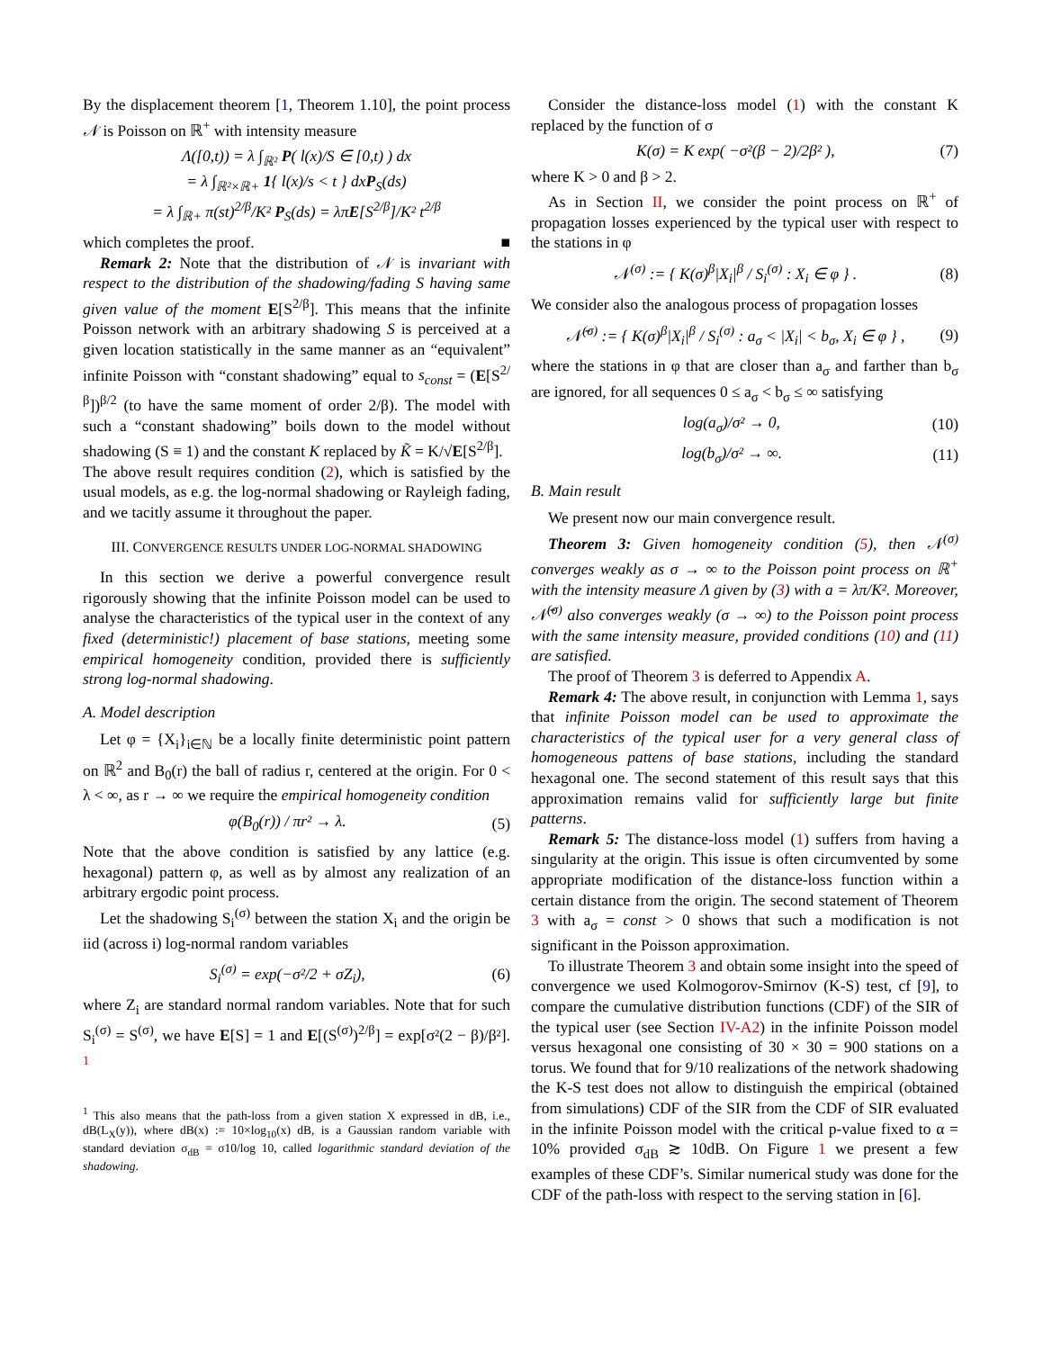By the displacement theorem [1, Theorem 1.10], the point process 𝒩 is Poisson on ℝ<sup>+</sup> with intensity measure
Λ([0,t)) = λ ∫<sub>ℝ²</sub> P( l(x)/S ∈ [0,t) ) dx
= λ ∫<sub>ℝ²×ℝ+</sub> 1{ l(x)/s < t } dxP<sub>S</sub>(ds)
= λ ∫<sub>ℝ+</sub> π(st)<sup>2/β</sup>/K² P<sub>S</sub>(ds) = λπE[S<sup>2/β</sup>]/K² t<sup>2/β</sup>
which completes the proof. ■
Remark 2: Note that the distribution of 𝒩 is invariant with respect to the distribution of the shadowing/fading S having same given value of the moment E[S<sup>2/β</sup>]. This means that the infinite Poisson network with an arbitrary shadowing S is perceived at a given location statistically in the same manner as an “equivalent” infinite Poisson with “constant shadowing” equal to s<sub>const</sub> = (E[S<sup>2/β</sup>])<sup>β/2</sup> (to have the same moment of order 2/β). The model with such a “constant shadowing” boils down to the model without shadowing (S ≡ 1) and the constant K replaced by K̃ = K/√E[S<sup>2/β</sup>].
The above result requires condition (2), which is satisfied by the usual models, as e.g. the log-normal shadowing or Rayleigh fading, and we tacitly assume it throughout the paper.
III. CONVERGENCE RESULTS UNDER LOG-NORMAL SHADOWING
In this section we derive a powerful convergence result rigorously showing that the infinite Poisson model can be used to analyse the characteristics of the typical user in the context of any fixed (deterministic!) placement of base stations, meeting some empirical homogeneity condition, provided there is sufficiently strong log-normal shadowing.
A. Model description
Let φ = {X<sub>i</sub>}<sub>i∈ℕ</sub> be a locally finite deterministic point pattern on ℝ<sup>2</sup> and B<sub>0</sub>(r) the ball of radius r, centered at the origin. For 0 < λ < ∞, as r → ∞ we require the empirical homogeneity condition
φ(B<sub>0</sub>(r)) / πr² → λ. (5)
Note that the above condition is satisfied by any lattice (e.g. hexagonal) pattern φ, as well as by almost any realization of an arbitrary ergodic point process.
Let the shadowing S<sub>i</sub><sup>(σ)</sup> between the station X<sub>i</sub> and the origin be iid (across i) log-normal random variables
S<sub>i</sub><sup>(σ)</sup> = exp(−σ²/2 + σZ<sub>i</sub>), (6)
where Z<sub>i</sub> are standard normal random variables. Note that for such S<sub>i</sub><sup>(σ)</sup> = S<sup>(σ)</sup>, we have E[S] = 1 and E[(S<sup>(σ)</sup>)<sup>2/β</sup>] = exp[σ²(2 − β)/β²]. <sup>1</sup>
<sup>1</sup> This also means that the path-loss from a given station X expressed in dB, i.e., dB(L<sub>X</sub>(y)), where dB(x) := 10×log<sub>10</sub>(x) dB, is a Gaussian random variable with standard deviation σ<sub>dB</sub> = σ10/log 10, called logarithmic standard deviation of the shadowing.
Consider the distance-loss model (1) with the constant K replaced by the function of σ
K(σ) = K exp( −σ²(β − 2)/2β² ),
(7)
where K > 0 and β > 2.
As in Section II, we consider the point process on ℝ<sup>+</sup> of propagation losses experienced by the typical user with respect to the stations in φ
𝒩<sup>(σ)</sup> := { K(σ)<sup>β</sup>|X<sub>i</sub>|<sup>β</sup> / S<sub>i</sub><sup>(σ)</sup> : X<sub>i</sub> ∈ φ } .
(8)
We consider also the analogous process of propagation losses
𝒩̄<sup>(σ)</sup> := { K(σ)<sup>β</sup>|X<sub>i</sub>|<sup>β</sup> / S<sub>i</sub><sup>(σ)</sup> : a<sub>σ</sub> < |X<sub>i</sub>| < b<sub>σ</sub>, X<sub>i</sub> ∈ φ } ,
(9)
where the stations in φ that are closer than a<sub>σ</sub> and farther than b<sub>σ</sub> are ignored, for all sequences 0 ≤ a<sub>σ</sub> < b<sub>σ</sub> ≤ ∞ satisfying
log(a<sub>σ</sub>)/σ² → 0, (10)
log(b<sub>σ</sub>)/σ² → ∞. (11)
B. Main result
We present now our main convergence result.
Theorem 3: Given homogeneity condition (5), then 𝒩<sup>(σ)</sup> converges weakly as σ → ∞ to the Poisson point process on ℝ<sup>+</sup> with the intensity measure Λ given by (3) with a = λπ/K². Moreover, 𝒩̄<sup>(σ)</sup> also converges weakly (σ → ∞) to the Poisson point process with the same intensity measure, provided conditions (10) and (11) are satisfied.
The proof of Theorem 3 is deferred to Appendix A.
Remark 4: The above result, in conjunction with Lemma 1, says that infinite Poisson model can be used to approximate the characteristics of the typical user for a very general class of homogeneous pattens of base stations, including the standard hexagonal one. The second statement of this result says that this approximation remains valid for sufficiently large but finite patterns.
Remark 5: The distance-loss model (1) suffers from having a singularity at the origin. This issue is often circumvented by some appropriate modification of the distance-loss function within a certain distance from the origin. The second statement of Theorem 3 with a<sub>σ</sub> = const > 0 shows that such a modification is not significant in the Poisson approximation.
To illustrate Theorem 3 and obtain some insight into the speed of convergence we used Kolmogorov-Smirnov (K-S) test, cf [9], to compare the cumulative distribution functions (CDF) of the SIR of the typical user (see Section IV-A2) in the infinite Poisson model versus hexagonal one consisting of 30 × 30 = 900 stations on a torus. We found that for 9/10 realizations of the network shadowing the K-S test does not allow to distinguish the empirical (obtained from simulations) CDF of the SIR from the CDF of SIR evaluated in the infinite Poisson model with the critical p-value fixed to α = 10% provided σ<sub>dB</sub> ≳ 10dB. On Figure 1 we present a few examples of these CDF’s. Similar numerical study was done for the CDF of the path-loss with respect to the serving station in [6].